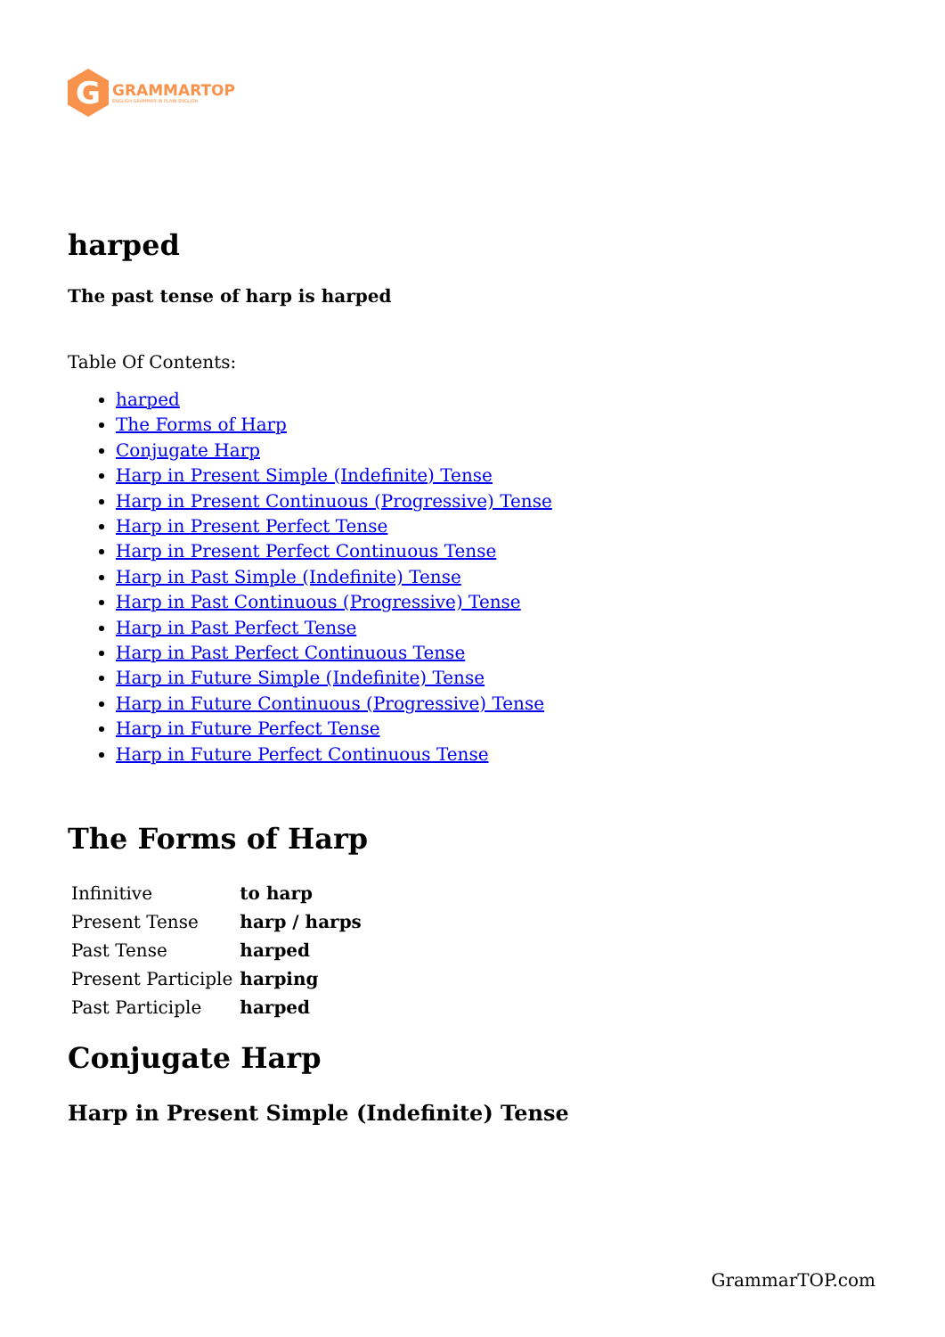G
GRAMMARTOP
ENGLISH GRAMMAR IN PLAIN ENGLISH
harped
The past tense of harp is harped
Table Of Contents:
harped
The Forms of Harp
Conjugate Harp
Harp in Present Simple (Indefinite) Tense
Harp in Present Continuous (Progressive) Tense
Harp in Present Perfect Tense
Harp in Present Perfect Continuous Tense
Harp in Past Simple (Indefinite) Tense
Harp in Past Continuous (Progressive) Tense
Harp in Past Perfect Tense
Harp in Past Perfect Continuous Tense
Harp in Future Simple (Indefinite) Tense
Harp in Future Continuous (Progressive) Tense
Harp in Future Perfect Tense
Harp in Future Perfect Continuous Tense
The Forms of Harp
| Infinitive | to harp |
| Present Tense | harp / harps |
| Past Tense | harped |
| Present Participle | harping |
| Past Participle | harped |
Conjugate Harp
Harp in Present Simple (Indefinite) Tense
GrammarTOP.com